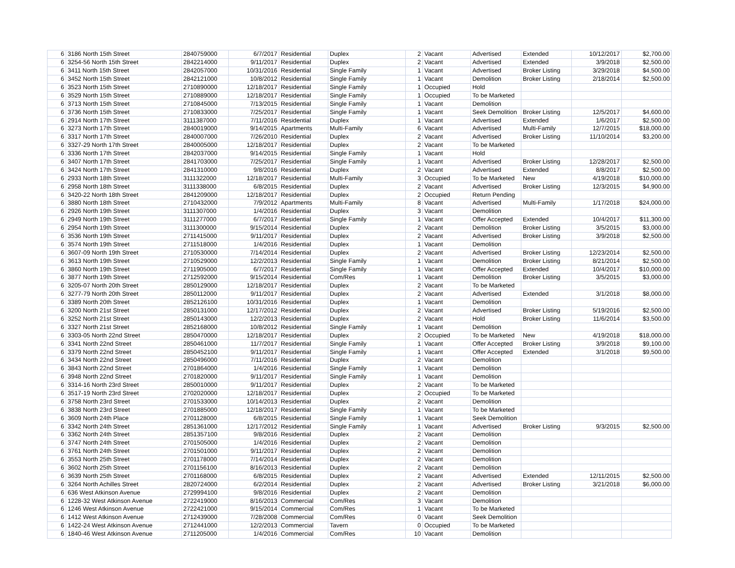| 6 | 3186 North 15th Street | 2840759000 | 6/7/2017 | Residential | Duplex | 2 | Vacant | Advertised | Extended | 10/12/2017 | $2,700.00 |
| 6 | 3254-56 North 15th Street | 2842214000 | 9/11/2017 | Residential | Duplex | 2 | Vacant | Advertised | Extended | 3/9/2018 | $2,500.00 |
| 6 | 3411 North 15th Street | 2842057000 | 10/31/2016 | Residential | Single Family | 1 | Vacant | Advertised | Broker Listing | 3/29/2018 | $4,500.00 |
| 6 | 3452 North 15th Street | 2842121000 | 10/8/2012 | Residential | Single Family | 1 | Vacant | Demolition | Broker Listing | 2/18/2014 | $2,500.00 |
| 6 | 3523 North 15th Street | 2710890000 | 12/18/2017 | Residential | Single Family | 1 | Occupied | Hold | | | |
| 6 | 3529 North 15th Street | 2710889000 | 12/18/2017 | Residential | Single Family | 1 | Occupied | To be Marketed | | | |
| 6 | 3713 North 15th Street | 2710845000 | 7/13/2015 | Residential | Single Family | 1 | Vacant | Demolition | | | |
| 6 | 3736 North 15th Street | 2710833000 | 7/25/2017 | Residential | Single Family | 1 | Vacant | Seek Demolition | Broker Listing | 12/5/2017 | $4,600.00 |
| 6 | 2914 North 17th Street | 3111387000 | 7/11/2016 | Residential | Duplex | 1 | Vacant | Advertised | Extended | 1/6/2017 | $2,500.00 |
| 6 | 3273 North 17th Street | 2840019000 | 9/14/2015 | Apartments | Multi-Family | 6 | Vacant | Advertised | Multi-Family | 12/7/2015 | $18,000.00 |
| 6 | 3317 North 17th Street | 2840007000 | 7/26/2010 | Residential | Duplex | 2 | Vacant | Advertised | Broker Listing | 11/10/2014 | $3,200.00 |
| 6 | 3327-29 North 17th Street | 2840005000 | 12/18/2017 | Residential | Duplex | 2 | Vacant | To be Marketed | | | |
| 6 | 3336 North 17th Street | 2842037000 | 9/14/2015 | Residential | Single Family | 1 | Vacant | Hold | | | |
| 6 | 3407 North 17th Street | 2841703000 | 7/25/2017 | Residential | Single Family | 1 | Vacant | Advertised | Broker Listing | 12/28/2017 | $2,500.00 |
| 6 | 3424 North 17th Street | 2841310000 | 9/8/2016 | Residential | Duplex | 2 | Vacant | Advertised | Extended | 8/8/2017 | $2,500.00 |
| 6 | 2933 North 18th Street | 3111322000 | 12/18/2017 | Residential | Multi-Family | 3 | Occupied | To be Marketed | New | 4/19/2018 | $10,000.00 |
| 6 | 2958 North 18th Street | 3111338000 | 6/8/2015 | Residential | Duplex | 2 | Vacant | Advertised | Broker Listing | 12/3/2015 | $4,900.00 |
| 6 | 3420-22 North 18th Street | 2841209000 | 12/18/2017 | Residential | Duplex | 2 | Occupied | Return Pending | | | |
| 6 | 3880 North 18th Street | 2710432000 | 7/9/2012 | Apartments | Multi-Family | 8 | Vacant | Advertised | Multi-Family | 1/17/2018 | $24,000.00 |
| 6 | 2926 North 19th Street | 3111307000 | 1/4/2016 | Residential | Duplex | 3 | Vacant | Demolition | | | |
| 6 | 2949 North 19th Street | 3111277000 | 6/7/2017 | Residential | Single Family | 1 | Vacant | Offer Accepted | Extended | 10/4/2017 | $11,300.00 |
| 6 | 2954 North 19th Street | 3111300000 | 9/15/2014 | Residential | Duplex | 2 | Vacant | Demolition | Broker Listing | 3/5/2015 | $3,000.00 |
| 6 | 3536 North 19th Street | 2711415000 | 9/11/2017 | Residential | Duplex | 2 | Vacant | Advertised | Broker Listing | 3/9/2018 | $2,500.00 |
| 6 | 3574 North 19th Street | 2711518000 | 1/4/2016 | Residential | Duplex | 1 | Vacant | Demolition | | | |
| 6 | 3607-09 North 19th Street | 2710530000 | 7/14/2014 | Residential | Duplex | 2 | Vacant | Advertised | Broker Listing | 12/23/2014 | $2,500.00 |
| 6 | 3613 North 19th Street | 2710529000 | 12/2/2013 | Residential | Single Family | 1 | Vacant | Demolition | Broker Listing | 8/21/2014 | $2,500.00 |
| 6 | 3860 North 19th Street | 2711905000 | 6/7/2017 | Residential | Single Family | 1 | Vacant | Offer Accepted | Extended | 10/4/2017 | $10,000.00 |
| 6 | 3877 North 19th Street | 2712592000 | 9/15/2014 | Residential | Com/Res | 1 | Vacant | Demolition | Broker Listing | 3/5/2015 | $3,000.00 |
| 6 | 3205-07 North 20th Street | 2850129000 | 12/18/2017 | Residential | Duplex | 2 | Vacant | To be Marketed | | | |
| 6 | 3277-79 North 20th Street | 2850112000 | 9/11/2017 | Residential | Duplex | 2 | Vacant | Advertised | Extended | 3/1/2018 | $8,000.00 |
| 6 | 3389 North 20th Street | 2852126100 | 10/31/2016 | Residential | Duplex | 1 | Vacant | Demolition | | | |
| 6 | 3200 North 21st Street | 2850131000 | 12/17/2012 | Residential | Duplex | 2 | Vacant | Advertised | Broker Listing | 5/19/2016 | $2,500.00 |
| 6 | 3252 North 21st Street | 2850143000 | 12/2/2013 | Residential | Duplex | 2 | Vacant | Hold | Broker Listing | 11/6/2014 | $3,500.00 |
| 6 | 3327 North 21st Street | 2852168000 | 10/8/2012 | Residential | Single Family | 1 | Vacant | Demolition | | | |
| 6 | 3303-05 North 22nd Street | 2850470000 | 12/18/2017 | Residential | Duplex | 2 | Occupied | To be Marketed | New | 4/19/2018 | $18,000.00 |
| 6 | 3341 North 22nd Street | 2850461000 | 11/7/2017 | Residential | Single Family | 1 | Vacant | Offer Accepted | Broker Listing | 3/9/2018 | $9,100.00 |
| 6 | 3379 North 22nd Street | 2850452100 | 9/11/2017 | Residential | Single Family | 1 | Vacant | Offer Accepted | Extended | 3/1/2018 | $9,500.00 |
| 6 | 3434 North 22nd Street | 2850496000 | 7/11/2016 | Residential | Duplex | 2 | Vacant | Demolition | | | |
| 6 | 3843 North 22nd Street | 2701864000 | 1/4/2016 | Residential | Single Family | 1 | Vacant | Demolition | | | |
| 6 | 3948 North 22nd Street | 2701820000 | 9/11/2017 | Residential | Single Family | 1 | Vacant | Demolition | | | |
| 6 | 3314-16 North 23rd Street | 2850010000 | 9/11/2017 | Residential | Duplex | 2 | Vacant | To be Marketed | | | |
| 6 | 3517-19 North 23rd Street | 2702020000 | 12/18/2017 | Residential | Duplex | 2 | Occupied | To be Marketed | | | |
| 6 | 3758 North 23rd Street | 2701533000 | 10/14/2013 | Residential | Duplex | 2 | Vacant | Demolition | | | |
| 6 | 3838 North 23rd Street | 2701885000 | 12/18/2017 | Residential | Single Family | 1 | Vacant | To be Marketed | | | |
| 6 | 3609 North 24th Place | 2701128000 | 6/8/2015 | Residential | Single Family | 1 | Vacant | Seek Demolition | | | |
| 6 | 3342 North 24th Street | 2851361000 | 12/17/2012 | Residential | Single Family | 1 | Vacant | Advertised | Broker Listing | 9/3/2015 | $2,500.00 |
| 6 | 3362 North 24th Street | 2851357100 | 9/8/2016 | Residential | Duplex | 2 | Vacant | Demolition | | | |
| 6 | 3747 North 24th Street | 2701505000 | 1/4/2016 | Residential | Duplex | 2 | Vacant | Demolition | | | |
| 6 | 3761 North 24th Street | 2701501000 | 9/11/2017 | Residential | Duplex | 2 | Vacant | Demolition | | | |
| 6 | 3553 North 25th Street | 2701178000 | 7/14/2014 | Residential | Duplex | 2 | Vacant | Demolition | | | |
| 6 | 3602 North 25th Street | 2701156100 | 8/16/2013 | Residential | Duplex | 2 | Vacant | Demolition | | | |
| 6 | 3639 North 25th Street | 2701168000 | 6/8/2015 | Residential | Duplex | 2 | Vacant | Advertised | Extended | 12/11/2015 | $2,500.00 |
| 6 | 3264 North Achilles Street | 2820724000 | 6/2/2014 | Residential | Duplex | 2 | Vacant | Advertised | Broker Listing | 3/21/2018 | $6,000.00 |
| 6 | 636 West Atkinson Avenue | 2729994100 | 9/8/2016 | Residential | Duplex | 2 | Vacant | Demolition | | | |
| 6 | 1228-32 West Atkinson Avenue | 2722419000 | 8/16/2013 | Commercial | Com/Res | 3 | Vacant | Demolition | | | |
| 6 | 1246 West Atkinson Avenue | 2722421000 | 9/15/2014 | Commercial | Com/Res | 1 | Vacant | To be Marketed | | | |
| 6 | 1412 West Atkinson Avenue | 2712439000 | 7/28/2008 | Commercial | Com/Res | 0 | Vacant | Seek Demolition | | | |
| 6 | 1422-24 West Atkinson Avenue | 2712441000 | 12/2/2013 | Commercial | Tavern | 0 | Occupied | To be Marketed | | | |
| 6 | 1840-46 West Atkinson Avenue | 2711205000 | 1/4/2016 | Commercial | Com/Res | 10 | Vacant | Demolition | | | |